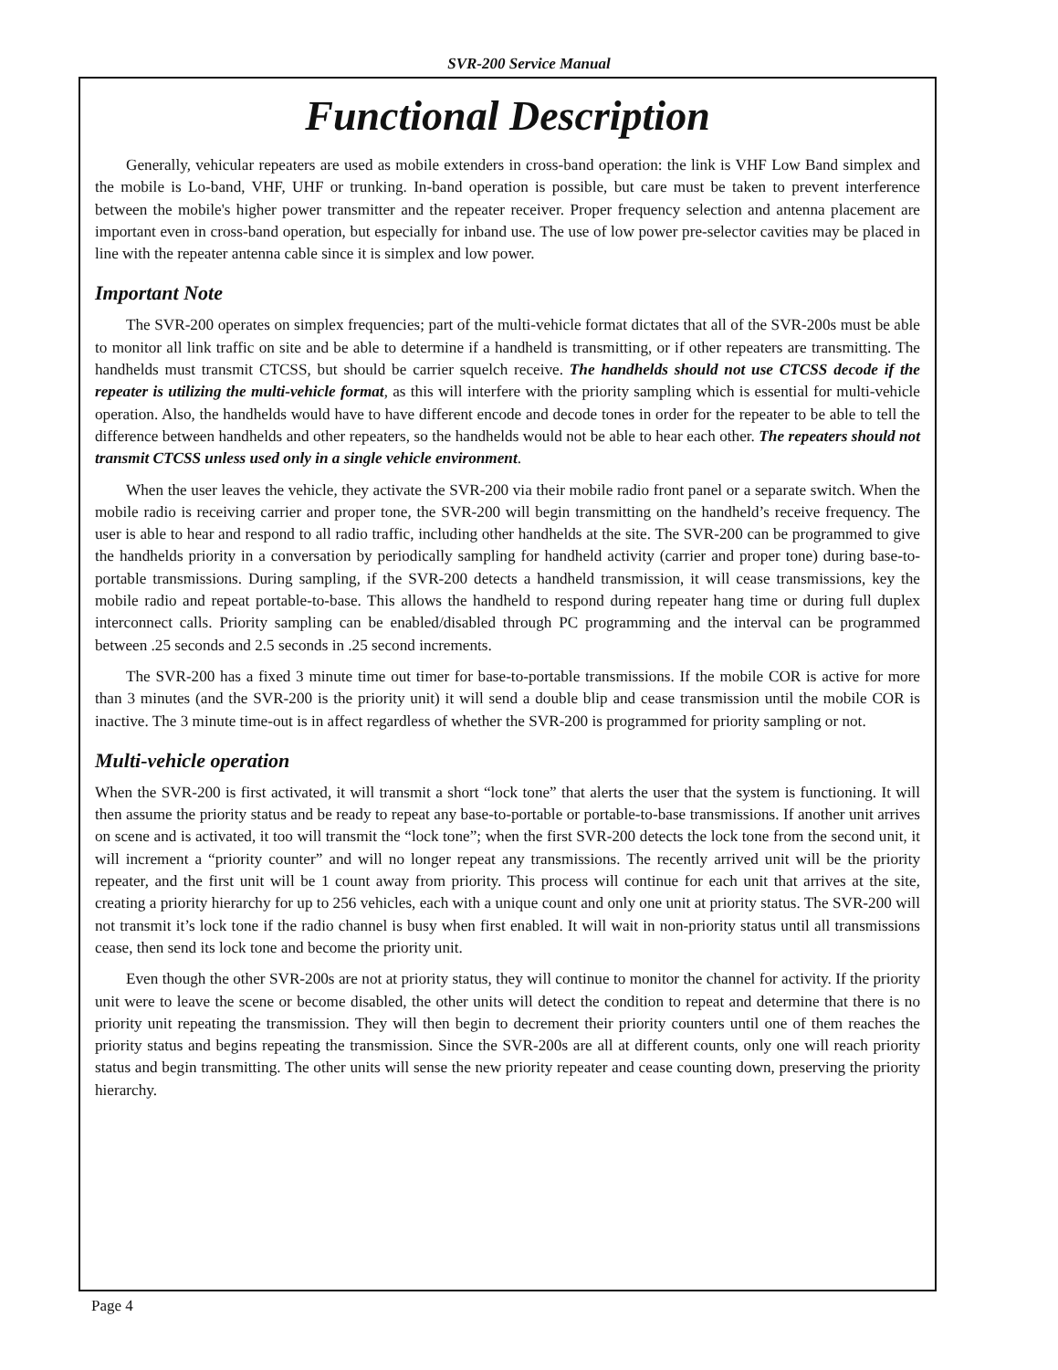SVR-200 Service Manual
Functional Description
Generally, vehicular repeaters are used as mobile extenders in cross-band operation: the link is VHF Low Band simplex and the mobile is Lo-band, VHF, UHF or trunking. In-band operation is possible, but care must be taken to prevent interference between the mobile's higher power transmitter and the repeater receiver. Proper frequency selection and antenna placement are important even in cross-band operation, but especially for inband use. The use of low power pre-selector cavities may be placed in line with the repeater antenna cable since it is simplex and low power.
Important Note
The SVR-200 operates on simplex frequencies; part of the multi-vehicle format dictates that all of the SVR-200s must be able to monitor all link traffic on site and be able to determine if a handheld is transmitting, or if other repeaters are transmitting. The handhelds must transmit CTCSS, but should be carrier squelch receive. The handhelds should not use CTCSS decode if the repeater is utilizing the multi-vehicle format, as this will interfere with the priority sampling which is essential for multi-vehicle operation. Also, the handhelds would have to have different encode and decode tones in order for the repeater to be able to tell the difference between handhelds and other repeaters, so the handhelds would not be able to hear each other. The repeaters should not transmit CTCSS unless used only in a single vehicle environment.
When the user leaves the vehicle, they activate the SVR-200 via their mobile radio front panel or a separate switch. When the mobile radio is receiving carrier and proper tone, the SVR-200 will begin transmitting on the handheld’s receive frequency. The user is able to hear and respond to all radio traffic, including other handhelds at the site. The SVR-200 can be programmed to give the handhelds priority in a conversation by periodically sampling for handheld activity (carrier and proper tone) during base-to-portable transmissions. During sampling, if the SVR-200 detects a handheld transmission, it will cease transmissions, key the mobile radio and repeat portable-to-base. This allows the handheld to respond during repeater hang time or during full duplex interconnect calls. Priority sampling can be enabled/disabled through PC programming and the interval can be programmed between .25 seconds and 2.5 seconds in .25 second increments.
The SVR-200 has a fixed 3 minute time out timer for base-to-portable transmissions. If the mobile COR is active for more than 3 minutes (and the SVR-200 is the priority unit) it will send a double blip and cease transmission until the mobile COR is inactive. The 3 minute time-out is in affect regardless of whether the SVR-200 is programmed for priority sampling or not.
Multi-vehicle operation
When the SVR-200 is first activated, it will transmit a short “lock tone” that alerts the user that the system is functioning. It will then assume the priority status and be ready to repeat any base-to-portable or portable-to-base transmissions. If another unit arrives on scene and is activated, it too will transmit the “lock tone”; when the first SVR-200 detects the lock tone from the second unit, it will increment a “priority counter” and will no longer repeat any transmissions. The recently arrived unit will be the priority repeater, and the first unit will be 1 count away from priority. This process will continue for each unit that arrives at the site, creating a priority hierarchy for up to 256 vehicles, each with a unique count and only one unit at priority status. The SVR-200 will not transmit it’s lock tone if the radio channel is busy when first enabled. It will wait in non-priority status until all transmissions cease, then send its lock tone and become the priority unit.
Even though the other SVR-200s are not at priority status, they will continue to monitor the channel for activity. If the priority unit were to leave the scene or become disabled, the other units will detect the condition to repeat and determine that there is no priority unit repeating the transmission. They will then begin to decrement their priority counters until one of them reaches the priority status and begins repeating the transmission. Since the SVR-200s are all at different counts, only one will reach priority status and begin transmitting. The other units will sense the new priority repeater and cease counting down, preserving the priority hierarchy.
Page 4